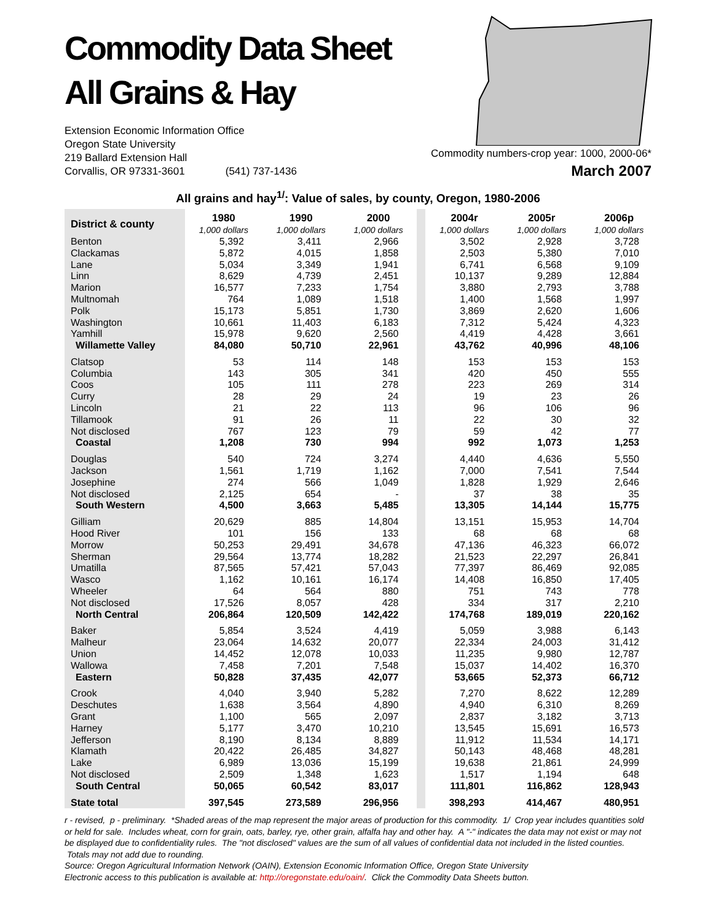Commodity Data Sheet
All Grains & Hay
Extension Economic Information Office
Oregon State University
219 Ballard Extension Hall
Corvallis, OR 97331-3601 (541) 737-1436
Commodity numbers-crop year: 1000, 2000-06*
March 2007
All grains and hay<sup>1/</sup>: Value of sales, by county, Oregon, 1980-2006
| District & county | 1980 1,000 dollars | 1990 1,000 dollars | 2000 1,000 dollars | | 2004r 1,000 dollars | 2005r 1,000 dollars | 2006p 1,000 dollars |
| --- | --- | --- | --- | --- | --- | --- | --- |
| Benton | 5,392 | 3,411 | 2,966 | | 3,502 | 2,928 | 3,728 |
| Clackamas | 5,872 | 4,015 | 1,858 | | 2,503 | 5,380 | 7,010 |
| Lane | 5,034 | 3,349 | 1,941 | | 6,741 | 6,568 | 9,109 |
| Linn | 8,629 | 4,739 | 2,451 | | 10,137 | 9,289 | 12,884 |
| Marion | 16,577 | 7,233 | 1,754 | | 3,880 | 2,793 | 3,788 |
| Multnomah | 764 | 1,089 | 1,518 | | 1,400 | 1,568 | 1,997 |
| Polk | 15,173 | 5,851 | 1,730 | | 3,869 | 2,620 | 1,606 |
| Washington | 10,661 | 11,403 | 6,183 | | 7,312 | 5,424 | 4,323 |
| Yamhill | 15,978 | 9,620 | 2,560 | | 4,419 | 4,428 | 3,661 |
| Willamette Valley | 84,080 | 50,710 | 22,961 | | 43,762 | 40,996 | 48,106 |
| Clatsop | 53 | 114 | 148 | | 153 | 153 | 153 |
| Columbia | 143 | 305 | 341 | | 420 | 450 | 555 |
| Coos | 105 | 111 | 278 | | 223 | 269 | 314 |
| Curry | 28 | 29 | 24 | | 19 | 23 | 26 |
| Lincoln | 21 | 22 | 113 | | 96 | 106 | 96 |
| Tillamook | 91 | 26 | 11 | | 22 | 30 | 32 |
| Not disclosed | 767 | 123 | 79 | | 59 | 42 | 77 |
| Coastal | 1,208 | 730 | 994 | | 992 | 1,073 | 1,253 |
| Douglas | 540 | 724 | 3,274 | | 4,440 | 4,636 | 5,550 |
| Jackson | 1,561 | 1,719 | 1,162 | | 7,000 | 7,541 | 7,544 |
| Josephine | 274 | 566 | 1,049 | | 1,828 | 1,929 | 2,646 |
| Not disclosed | 2,125 | 654 | - | | 37 | 38 | 35 |
| South Western | 4,500 | 3,663 | 5,485 | | 13,305 | 14,144 | 15,775 |
| Gilliam | 20,629 | 885 | 14,804 | | 13,151 | 15,953 | 14,704 |
| Hood River | 101 | 156 | 133 | | 68 | 68 | 68 |
| Morrow | 50,253 | 29,491 | 34,678 | | 47,136 | 46,323 | 66,072 |
| Sherman | 29,564 | 13,774 | 18,282 | | 21,523 | 22,297 | 26,841 |
| Umatilla | 87,565 | 57,421 | 57,043 | | 77,397 | 86,469 | 92,085 |
| Wasco | 1,162 | 10,161 | 16,174 | | 14,408 | 16,850 | 17,405 |
| Wheeler | 64 | 564 | 880 | | 751 | 743 | 778 |
| Not disclosed | 17,526 | 8,057 | 428 | | 334 | 317 | 2,210 |
| North Central | 206,864 | 120,509 | 142,422 | | 174,768 | 189,019 | 220,162 |
| Baker | 5,854 | 3,524 | 4,419 | | 5,059 | 3,988 | 6,143 |
| Malheur | 23,064 | 14,632 | 20,077 | | 22,334 | 24,003 | 31,412 |
| Union | 14,452 | 12,078 | 10,033 | | 11,235 | 9,980 | 12,787 |
| Wallowa | 7,458 | 7,201 | 7,548 | | 15,037 | 14,402 | 16,370 |
| Eastern | 50,828 | 37,435 | 42,077 | | 53,665 | 52,373 | 66,712 |
| Crook | 4,040 | 3,940 | 5,282 | | 7,270 | 8,622 | 12,289 |
| Deschutes | 1,638 | 3,564 | 4,890 | | 4,940 | 6,310 | 8,269 |
| Grant | 1,100 | 565 | 2,097 | | 2,837 | 3,182 | 3,713 |
| Harney | 5,177 | 3,470 | 10,210 | | 13,545 | 15,691 | 16,573 |
| Jefferson | 8,190 | 8,134 | 8,889 | | 11,912 | 11,534 | 14,171 |
| Klamath | 20,422 | 26,485 | 34,827 | | 50,143 | 48,468 | 48,281 |
| Lake | 6,989 | 13,036 | 15,199 | | 19,638 | 21,861 | 24,999 |
| Not disclosed | 2,509 | 1,348 | 1,623 | | 1,517 | 1,194 | 648 |
| South Central | 50,065 | 60,542 | 83,017 | | 111,801 | 116,862 | 128,943 |
| State total | 397,545 | 273,589 | 296,956 | | 398,293 | 414,467 | 480,951 |
r - revised, p - preliminary. *Shaded areas of the map represent the major areas of production for this commodity. 1/ Crop year includes quantities sold or held for sale. Includes wheat, corn for grain, oats, barley, rye, other grain, alfalfa hay and other hay. A "-" indicates the data may not exist or may not be displayed due to confidentiality rules. The "not disclosed" values are the sum of all values of confidential data not included in the listed counties. Totals may not add due to rounding.
Source: Oregon Agricultural Information Network (OAIN), Extension Economic Information Office, Oregon State University
Electronic access to this publication is available at: http://oregonstate.edu/oain/. Click the Commodity Data Sheets button.